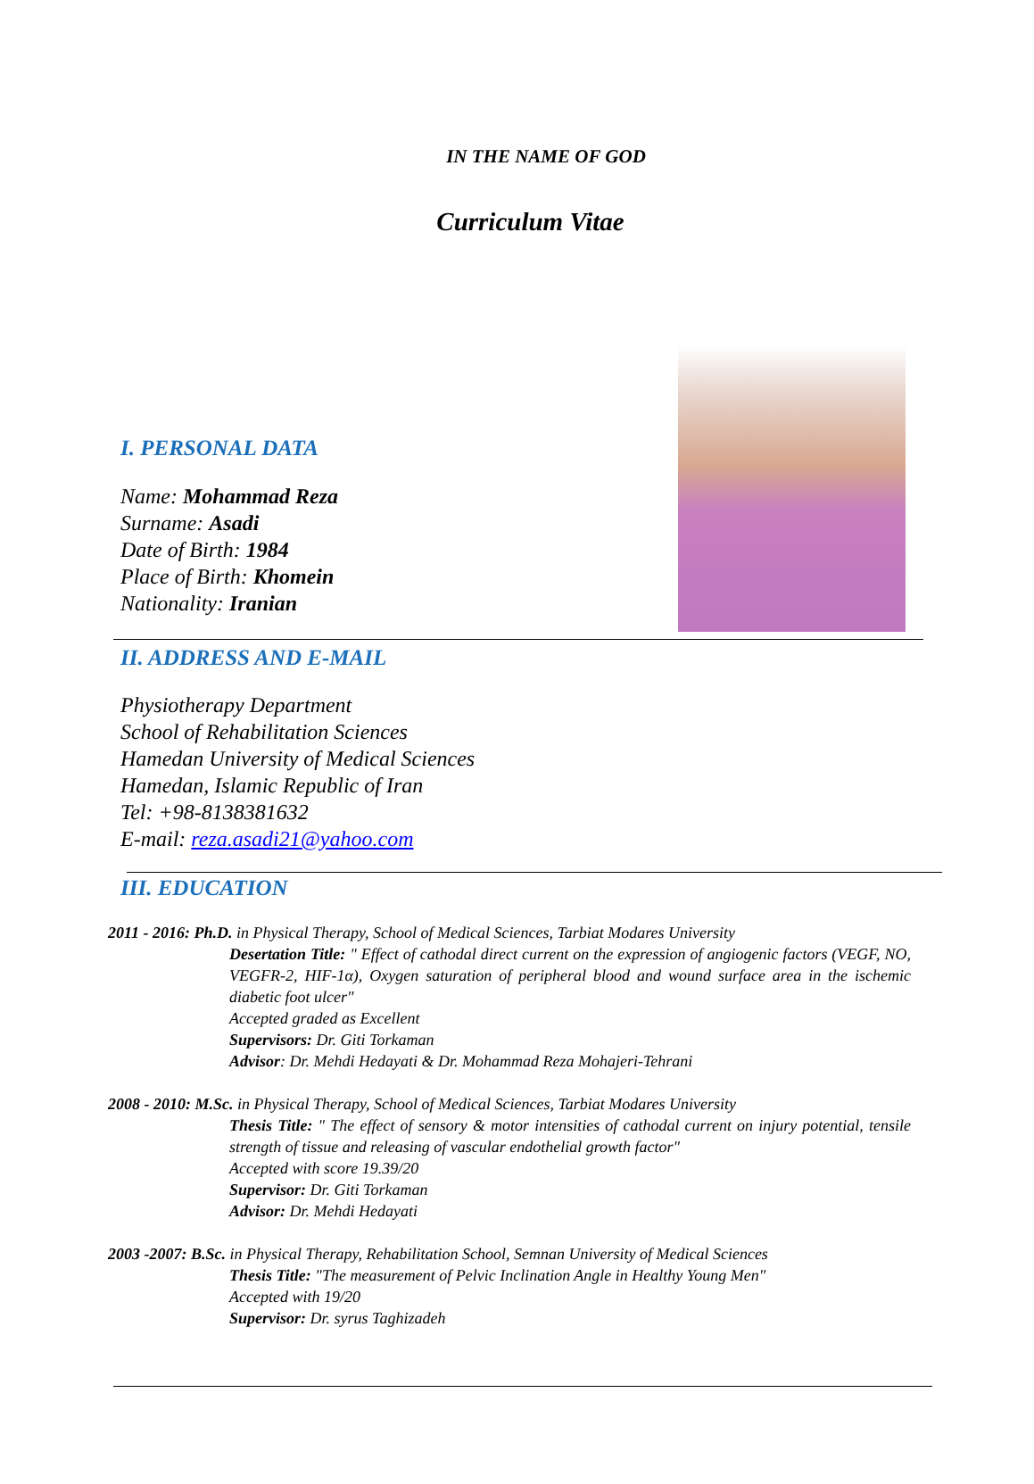IN THE NAME OF GOD
Curriculum Vitae
I. PERSONAL DATA
Name: Mohammad Reza
Surname: Asadi
Date of Birth: 1984
Place of Birth: Khomein
Nationality: Iranian
II. ADDRESS AND E-MAIL
Physiotherapy Department
School of Rehabilitation Sciences
Hamedan University of Medical Sciences
Hamedan, Islamic Republic of Iran
Tel: +98-8138381632
E-mail: reza.asadi21@yahoo.com
III. EDUCATION
2011 - 2016: Ph.D. in Physical Therapy, School of Medical Sciences, Tarbiat Modares University
Desertation Title: " Effect of cathodal direct current on the expression of angiogenic factors (VEGF, NO, VEGFR-2, HIF-1α), Oxygen saturation of peripheral blood and wound surface area in the ischemic diabetic foot ulcer"
Accepted graded as Excellent
Supervisors: Dr. Giti Torkaman
Advisor: Dr. Mehdi Hedayati & Dr. Mohammad Reza Mohajeri-Tehrani
2008 - 2010: M.Sc. in Physical Therapy, School of Medical Sciences, Tarbiat Modares University
Thesis Title: " The effect of sensory & motor intensities of cathodal current on injury potential, tensile strength of tissue and releasing of vascular endothelial growth factor"
Accepted with score 19.39/20
Supervisor: Dr. Giti Torkaman
Advisor: Dr. Mehdi Hedayati
2003 -2007: B.Sc. in Physical Therapy, Rehabilitation School, Semnan University of Medical Sciences
Thesis Title: "The measurement of Pelvic Inclination Angle in Healthy Young Men"
Accepted with 19/20
Supervisor: Dr. syrus Taghizadeh